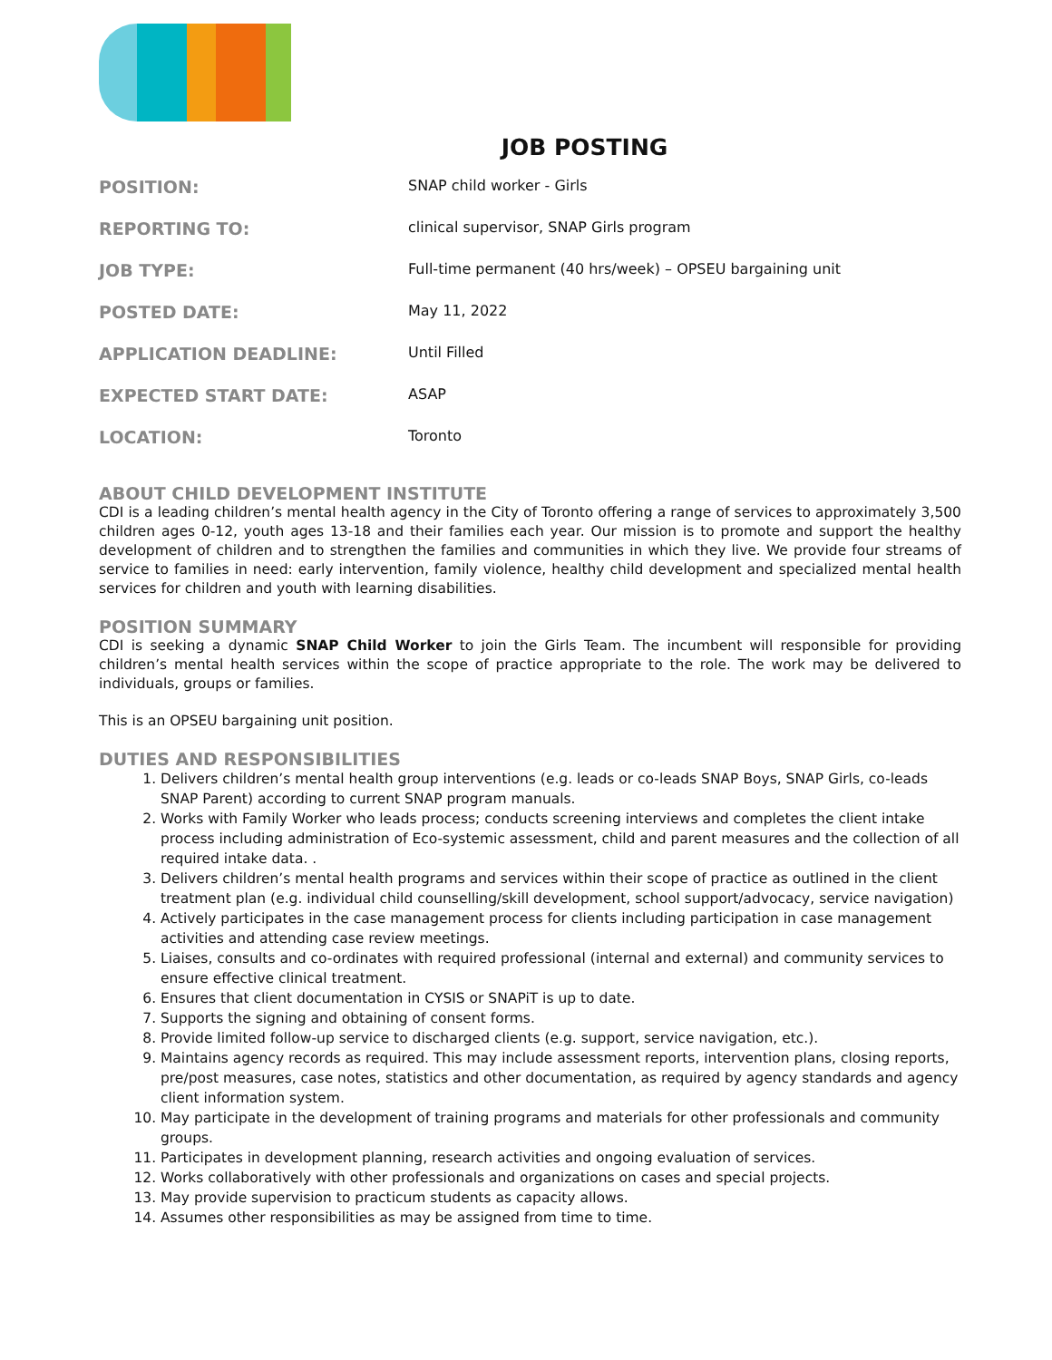JOB POSTING
| POSITION: | SNAP child worker - Girls |
| REPORTING TO: | clinical supervisor, SNAP Girls program |
| JOB TYPE: | Full-time permanent (40 hrs/week) – OPSEU bargaining unit |
| POSTED DATE: | May 11, 2022 |
| APPLICATION DEADLINE: | Until Filled |
| EXPECTED START DATE: | ASAP |
| LOCATION: | Toronto |
ABOUT CHILD DEVELOPMENT INSTITUTE
CDI is a leading children’s mental health agency in the City of Toronto offering a range of services to approximately 3,500 children ages 0-12, youth ages 13-18 and their families each year. Our mission is to promote and support the healthy development of children and to strengthen the families and communities in which they live. We provide four streams of service to families in need: early intervention, family violence, healthy child development and specialized mental health services for children and youth with learning disabilities.
POSITION SUMMARY
CDI is seeking a dynamic SNAP Child Worker to join the Girls Team. The incumbent will responsible for providing children’s mental health services within the scope of practice appropriate to the role. The work may be delivered to individuals, groups or families.
This is an OPSEU bargaining unit position.
DUTIES AND RESPONSIBILITIES
1. Delivers children’s mental health group interventions (e.g. leads or co-leads SNAP Boys, SNAP Girls, co-leads SNAP Parent) according to current SNAP program manuals.
2. Works with Family Worker who leads process; conducts screening interviews and completes the client intake process including administration of Eco-systemic assessment, child and parent measures and the collection of all required intake data. .
3. Delivers children’s mental health programs and services within their scope of practice as outlined in the client treatment plan (e.g. individual child counselling/skill development, school support/advocacy, service navigation)
4. Actively participates in the case management process for clients including participation in case management activities and attending case review meetings.
5. Liaises, consults and co-ordinates with required professional (internal and external) and community services to ensure effective clinical treatment.
6. Ensures that client documentation in CYSIS or SNAPiT is up to date.
7. Supports the signing and obtaining of consent forms.
8. Provide limited follow-up service to discharged clients (e.g. support, service navigation, etc.).
9. Maintains agency records as required. This may include assessment reports, intervention plans, closing reports, pre/post measures, case notes, statistics and other documentation, as required by agency standards and agency client information system.
10. May participate in the development of training programs and materials for other professionals and community groups.
11. Participates in development planning, research activities and ongoing evaluation of services.
12. Works collaboratively with other professionals and organizations on cases and special projects.
13. May provide supervision to practicum students as capacity allows.
14. Assumes other responsibilities as may be assigned from time to time.